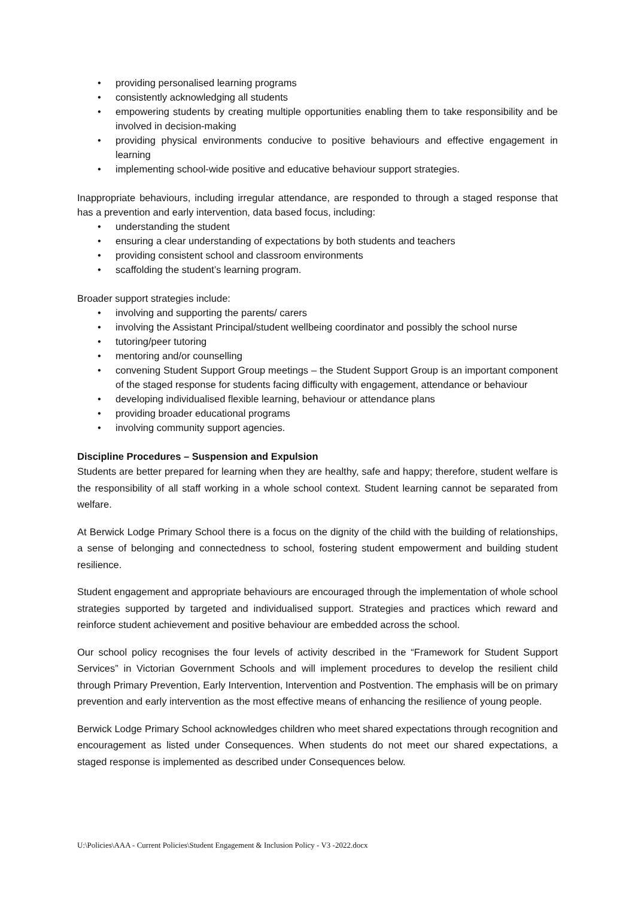• providing personalised learning programs
• consistently acknowledging all students
• empowering students by creating multiple opportunities enabling them to take responsibility and be involved in decision-making
• providing physical environments conducive to positive behaviours and effective engagement in learning
• implementing school-wide positive and educative behaviour support strategies.
Inappropriate behaviours, including irregular attendance, are responded to through a staged response that has a prevention and early intervention, data based focus, including:
• understanding the student
• ensuring a clear understanding of expectations by both students and teachers
• providing consistent school and classroom environments
• scaffolding the student’s learning program.
Broader support strategies include:
• involving and supporting the parents/ carers
• involving the Assistant Principal/student wellbeing coordinator and possibly the school nurse
• tutoring/peer tutoring
• mentoring and/or counselling
• convening Student Support Group meetings – the Student Support Group is an important component of the staged response for students facing difficulty with engagement, attendance or behaviour
• developing individualised flexible learning, behaviour or attendance plans
• providing broader educational programs
• involving community support agencies.
Discipline Procedures – Suspension and Expulsion
Students are better prepared for learning when they are healthy, safe and happy; therefore, student welfare is the responsibility of all staff working in a whole school context. Student learning cannot be separated from welfare.
At Berwick Lodge Primary School there is a focus on the dignity of the child with the building of relationships, a sense of belonging and connectedness to school, fostering student empowerment and building student resilience.
Student engagement and appropriate behaviours are encouraged through the implementation of whole school strategies supported by targeted and individualised support. Strategies and practices which reward and reinforce student achievement and positive behaviour are embedded across the school.
Our school policy recognises the four levels of activity described in the “Framework for Student Support Services” in Victorian Government Schools and will implement procedures to develop the resilient child through Primary Prevention, Early Intervention, Intervention and Postvention. The emphasis will be on primary prevention and early intervention as the most effective means of enhancing the resilience of young people.
Berwick Lodge Primary School acknowledges children who meet shared expectations through recognition and encouragement as listed under Consequences. When students do not meet our shared expectations, a staged response is implemented as described under Consequences below.
U:\Policies\AAA - Current Policies\Student Engagement & Inclusion Policy - V3 -2022.docx